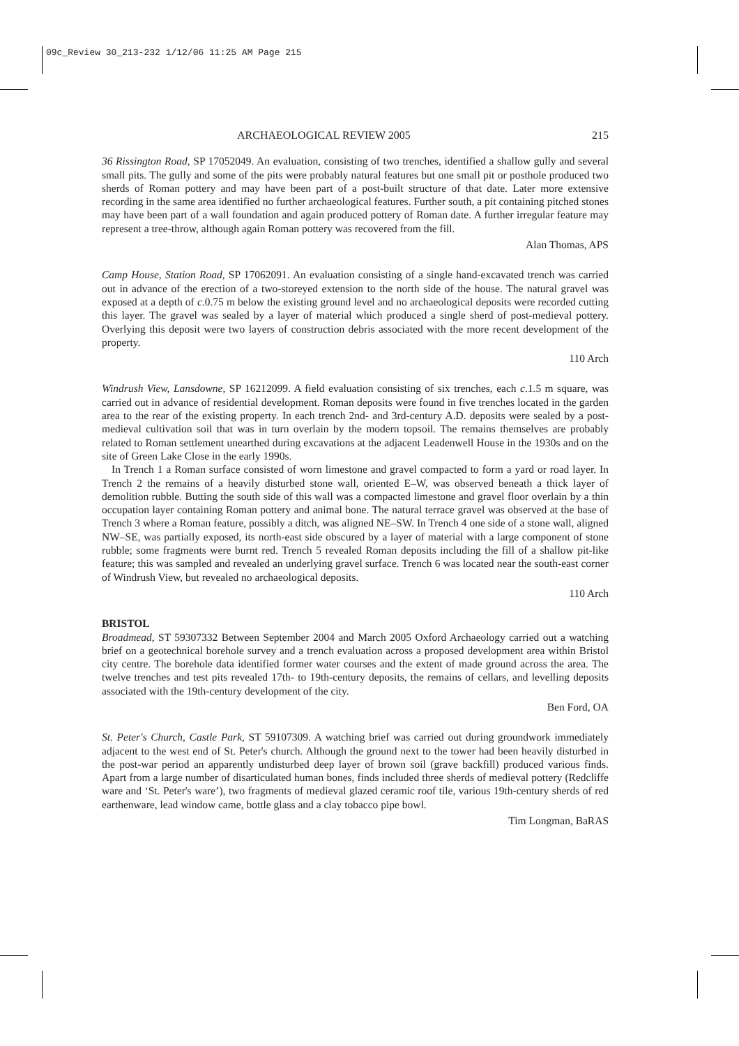09c_Review 30_213-232 1/12/06 11:25 AM Page 215
ARCHAEOLOGICAL REVIEW 2005 215
36 Rissington Road, SP 17052049. An evaluation, consisting of two trenches, identified a shallow gully and several small pits. The gully and some of the pits were probably natural features but one small pit or posthole produced two sherds of Roman pottery and may have been part of a post-built structure of that date. Later more extensive recording in the same area identified no further archaeological features. Further south, a pit containing pitched stones may have been part of a wall foundation and again produced pottery of Roman date. A further irregular feature may represent a tree-throw, although again Roman pottery was recovered from the fill.
Alan Thomas, APS
Camp House, Station Road, SP 17062091. An evaluation consisting of a single hand-excavated trench was carried out in advance of the erection of a two-storeyed extension to the north side of the house. The natural gravel was exposed at a depth of c.0.75 m below the existing ground level and no archaeological deposits were recorded cutting this layer. The gravel was sealed by a layer of material which produced a single sherd of post-medieval pottery. Overlying this deposit were two layers of construction debris associated with the more recent development of the property.
110 Arch
Windrush View, Lansdowne, SP 16212099. A field evaluation consisting of six trenches, each c.1.5 m square, was carried out in advance of residential development. Roman deposits were found in five trenches located in the garden area to the rear of the existing property. In each trench 2nd- and 3rd-century A.D. deposits were sealed by a post-medieval cultivation soil that was in turn overlain by the modern topsoil. The remains themselves are probably related to Roman settlement unearthed during excavations at the adjacent Leadenwell House in the 1930s and on the site of Green Lake Close in the early 1990s.
In Trench 1 a Roman surface consisted of worn limestone and gravel compacted to form a yard or road layer. In Trench 2 the remains of a heavily disturbed stone wall, oriented E–W, was observed beneath a thick layer of demolition rubble. Butting the south side of this wall was a compacted limestone and gravel floor overlain by a thin occupation layer containing Roman pottery and animal bone. The natural terrace gravel was observed at the base of Trench 3 where a Roman feature, possibly a ditch, was aligned NE–SW. In Trench 4 one side of a stone wall, aligned NW–SE, was partially exposed, its north-east side obscured by a layer of material with a large component of stone rubble; some fragments were burnt red. Trench 5 revealed Roman deposits including the fill of a shallow pit-like feature; this was sampled and revealed an underlying gravel surface. Trench 6 was located near the south-east corner of Windrush View, but revealed no archaeological deposits.
110 Arch
BRISTOL
Broadmead, ST 59307332 Between September 2004 and March 2005 Oxford Archaeology carried out a watching brief on a geotechnical borehole survey and a trench evaluation across a proposed development area within Bristol city centre. The borehole data identified former water courses and the extent of made ground across the area. The twelve trenches and test pits revealed 17th- to 19th-century deposits, the remains of cellars, and levelling deposits associated with the 19th-century development of the city.
Ben Ford, OA
St. Peter's Church, Castle Park, ST 59107309. A watching brief was carried out during groundwork immediately adjacent to the west end of St. Peter's church. Although the ground next to the tower had been heavily disturbed in the post-war period an apparently undisturbed deep layer of brown soil (grave backfill) produced various finds. Apart from a large number of disarticulated human bones, finds included three sherds of medieval pottery (Redcliffe ware and ‘St. Peter's ware’), two fragments of medieval glazed ceramic roof tile, various 19th-century sherds of red earthenware, lead window came, bottle glass and a clay tobacco pipe bowl.
Tim Longman, BaRAS